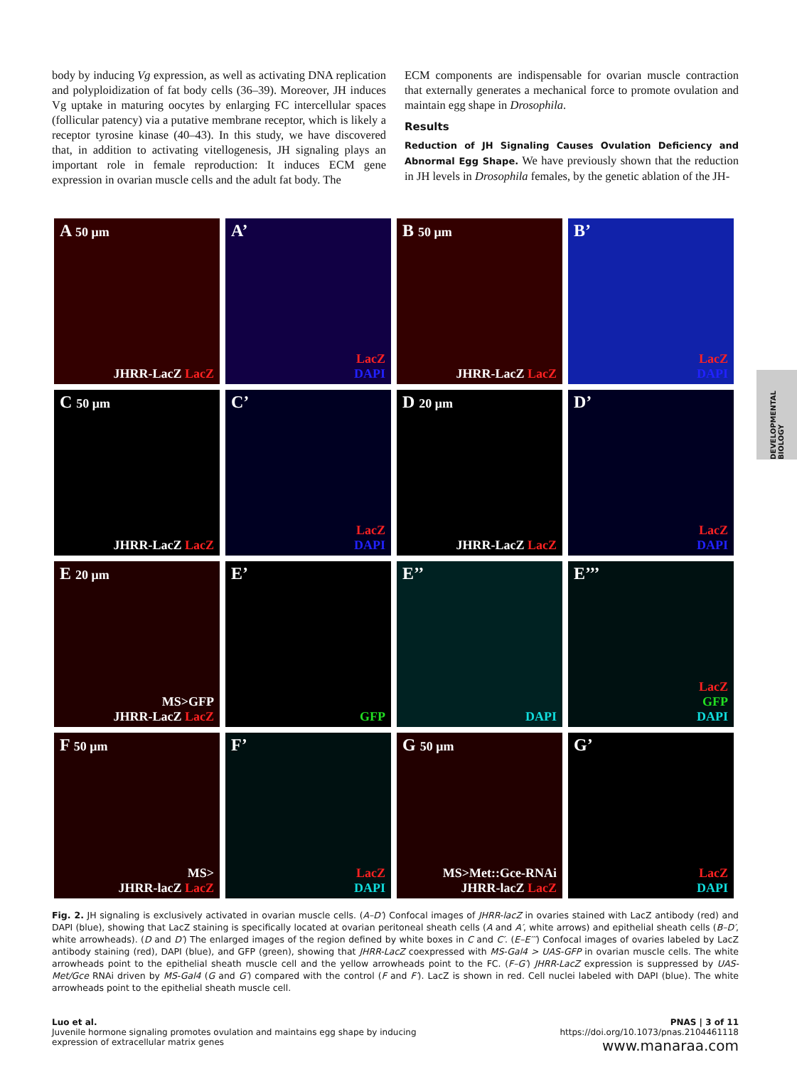body by inducing Vg expression, as well as activating DNA replication and polyploidization of fat body cells (36–39). Moreover, JH induces Vg uptake in maturing oocytes by enlarging FC intercellular spaces (follicular patency) via a putative membrane receptor, which is likely a receptor tyrosine kinase (40–43). In this study, we have discovered that, in addition to activating vitellogenesis, JH signaling plays an important role in female reproduction: It induces ECM gene expression in ovarian muscle cells and the adult fat body. The
ECM components are indispensable for ovarian muscle contraction that externally generates a mechanical force to promote ovulation and maintain egg shape in Drosophila.
Results
Reduction of JH Signaling Causes Ovulation Deficiency and Abnormal Egg Shape. We have previously shown that the reduction in JH levels in Drosophila females, by the genetic ablation of the JH-
DEVELOPMENTAL BIOLOGY
A 50 μm
JHRR-LacZ LacZ
A’
LacZ
DAPI
B 50 μm
JHRR-LacZ LacZ
B’
LacZ
DAPI
C 50 μm
JHRR-LacZ LacZ
C’
LacZ
DAPI
D 20 μm
JHRR-LacZ LacZ
D’
LacZ
DAPI
E 20 μm
MS>GFP
JHRR-LacZ LacZ
E’
GFP
E’’
DAPI
E’’’
LacZ
GFP
DAPI
F 50 μm
MS>
JHRR-lacZ LacZ
F’
LacZ
DAPI
G 50 μm
MS>Met::Gce-RNAi
JHRR-lacZ LacZ
G’
LacZ
DAPI
Fig. 2. JH signaling is exclusively activated in ovarian muscle cells. (A–D′) Confocal images of JHRR-lacZ in ovaries stained with LacZ antibody (red) and DAPI (blue), showing that LacZ staining is specifically located at ovarian peritoneal sheath cells (A and A′, white arrows) and epithelial sheath cells (B–D′, white arrowheads). (D and D′) The enlarged images of the region defined by white boxes in C and C′. (E–E′′′) Confocal images of ovaries labeled by LacZ antibody staining (red), DAPI (blue), and GFP (green), showing that JHRR-LacZ coexpressed with MS-Gal4 > UAS-GFP in ovarian muscle cells. The white arrowheads point to the epithelial sheath muscle cell and the yellow arrowheads point to the FC. (F–G′) JHRR-LacZ expression is suppressed by UAS-Met/Gce RNAi driven by MS-Gal4 (G and G′) compared with the control (F and F′). LacZ is shown in red. Cell nuclei labeled with DAPI (blue). The white arrowheads point to the epithelial sheath muscle cell.
Luo et al.
Juvenile hormone signaling promotes ovulation and maintains egg shape by inducing
expression of extracellular matrix genes
PNAS | 3 of 11
https://doi.org/10.1073/pnas.2104461118
www.manaraa.com